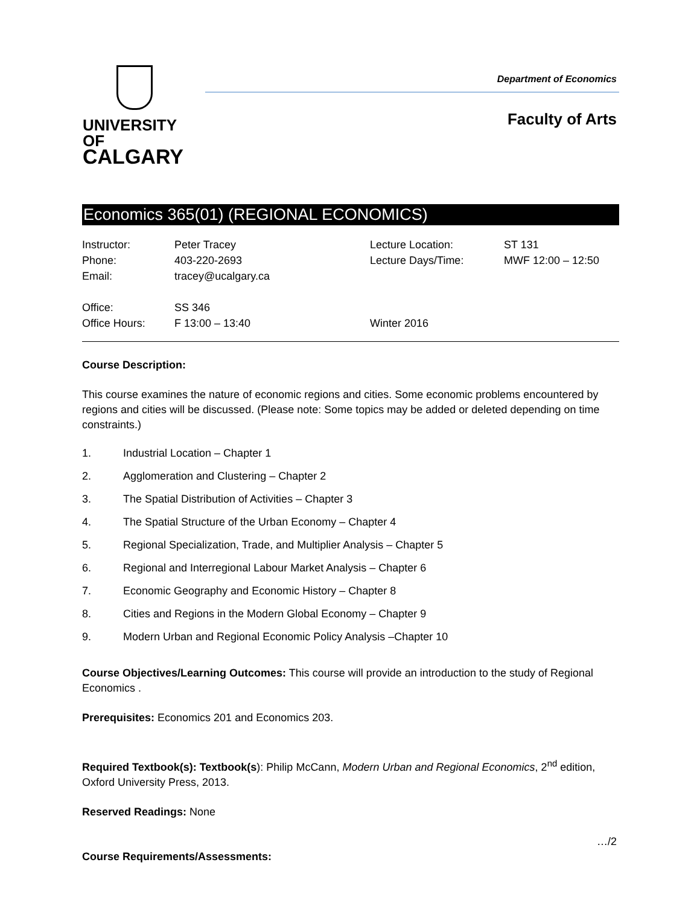UNIVERSITY OF
CALGARY
Department of Economics
Faculty of Arts
Economics 365(01) (REGIONAL ECONOMICS)
| Instructor: | Peter Tracey | Lecture Location: | ST 131 |
| Phone: | 403-220-2693 | Lecture Days/Time: | MWF 12:00 – 12:50 |
| Email: | tracey@ucalgary.ca | | |
| Office: | SS 346 | | |
| Office Hours: | F 13:00 – 13:40 | Winter 2016 | |
Course Description:
This course examines the nature of economic regions and cities. Some economic problems encountered by regions and cities will be discussed. (Please note: Some topics may be added or deleted depending on time constraints.)
1. Industrial Location – Chapter 1
2. Agglomeration and Clustering – Chapter 2
3. The Spatial Distribution of Activities – Chapter 3
4. The Spatial Structure of the Urban Economy – Chapter 4
5. Regional Specialization, Trade, and Multiplier Analysis – Chapter 5
6. Regional and Interregional Labour Market Analysis – Chapter 6
7. Economic Geography and Economic History – Chapter 8
8. Cities and Regions in the Modern Global Economy – Chapter 9
9. Modern Urban and Regional Economic Policy Analysis –Chapter 10
Course Objectives/Learning Outcomes: This course will provide an introduction to the study of Regional Economics .
Prerequisites: Economics 201 and Economics 203.
Required Textbook(s): Textbook(s): Philip McCann, Modern Urban and Regional Economics, 2<sup>nd</sup> edition, Oxford University Press, 2013.
Reserved Readings: None
…/2
Course Requirements/Assessments: